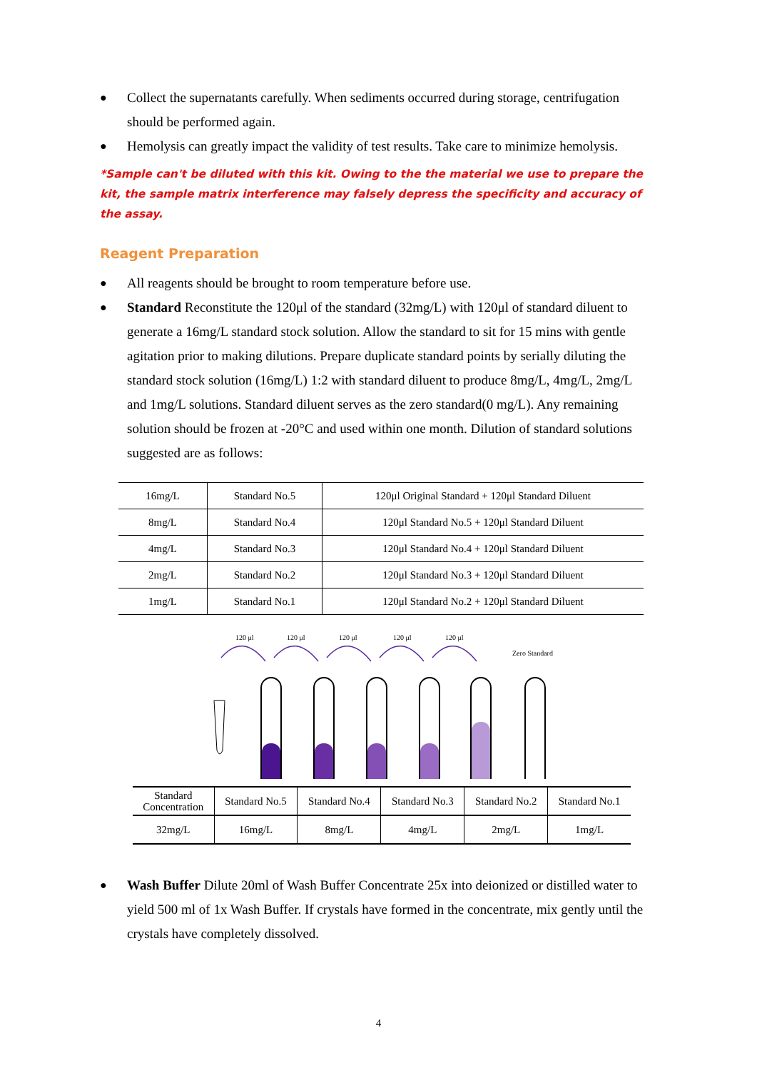● Collect the supernatants carefully. When sediments occurred during storage, centrifugation should be performed again.
● Hemolysis can greatly impact the validity of test results. Take care to minimize hemolysis.
*Sample can't be diluted with this kit. Owing to the the material we use to prepare the kit, the sample matrix interference may falsely depress the specificity and accuracy of the assay.
Reagent Preparation
● All reagents should be brought to room temperature before use.
● Standard Reconstitute the 120μl of the standard (32mg/L) with 120μl of standard diluent to generate a 16mg/L standard stock solution. Allow the standard to sit for 15 mins with gentle agitation prior to making dilutions. Prepare duplicate standard points by serially diluting the standard stock solution (16mg/L) 1:2 with standard diluent to produce 8mg/L, 4mg/L, 2mg/L and 1mg/L solutions. Standard diluent serves as the zero standard(0 mg/L). Any remaining solution should be frozen at -20°C and used within one month. Dilution of standard solutions suggested are as follows:
| 16mg/L | Standard No.5 | 120μl Original Standard + 120μl Standard Diluent |
| 8mg/L | Standard No.4 | 120μl Standard No.5 + 120μl Standard Diluent |
| 4mg/L | Standard No.3 | 120μl Standard No.4 + 120μl Standard Diluent |
| 2mg/L | Standard No.2 | 120μl Standard No.3 + 120μl Standard Diluent |
| 1mg/L | Standard No.1 | 120μl Standard No.2 + 120μl Standard Diluent |
120 μl
120 μl
120 μl
120 μl
120 μl
Zero Standard
| Standard Concentration | Standard No.5 | Standard No.4 | Standard No.3 | Standard No.2 | Standard No.1 |
| 32mg/L | 16mg/L | 8mg/L | 4mg/L | 2mg/L | 1mg/L |
● Wash Buffer Dilute 20ml of Wash Buffer Concentrate 25x into deionized or distilled water to yield 500 ml of 1x Wash Buffer. If crystals have formed in the concentrate, mix gently until the crystals have completely dissolved.
4